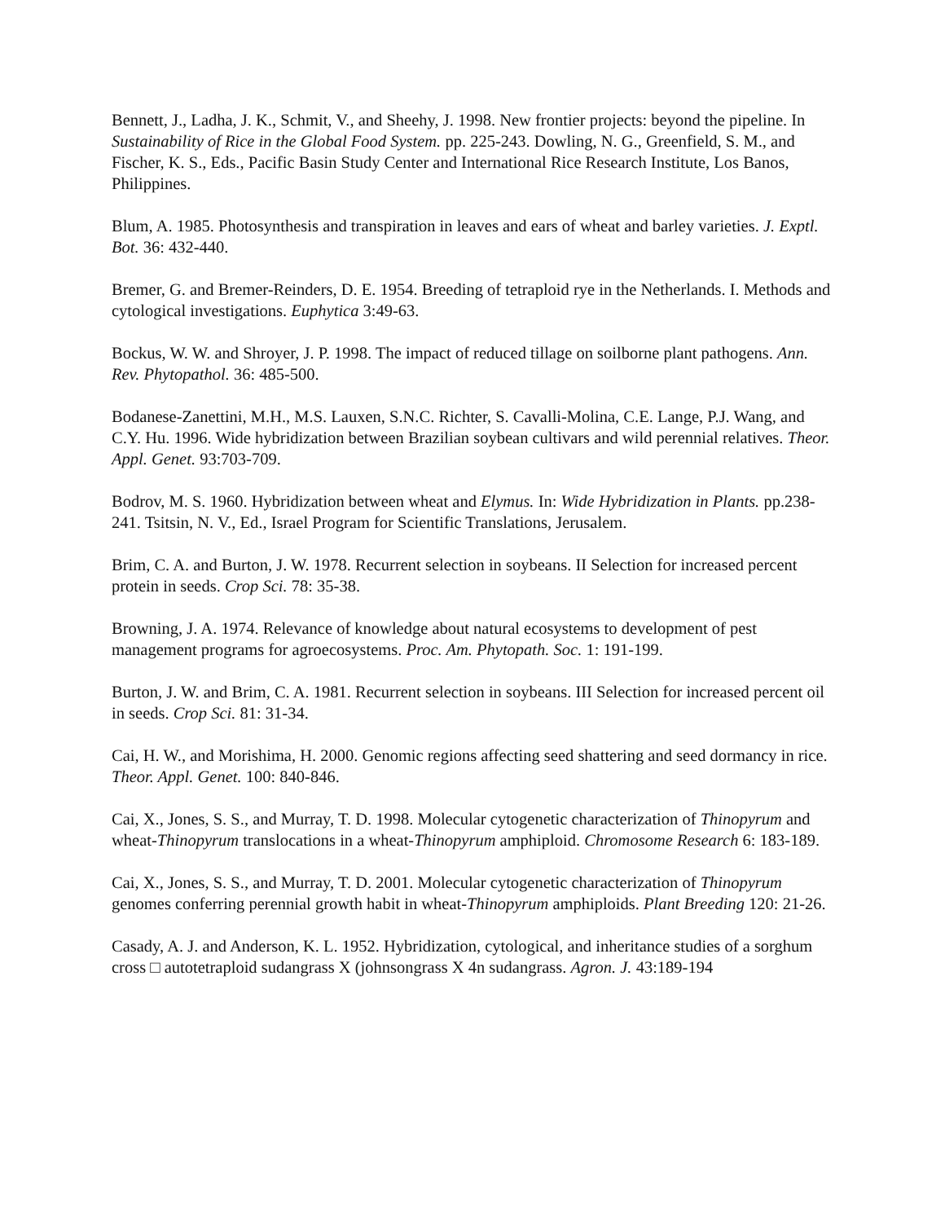Bennett, J., Ladha, J. K., Schmit, V., and Sheehy, J. 1998. New frontier projects: beyond the pipeline. In Sustainability of Rice in the Global Food System. pp. 225-243. Dowling, N. G., Greenfield, S. M., and Fischer, K. S., Eds., Pacific Basin Study Center and International Rice Research Institute, Los Banos, Philippines.
Blum, A. 1985. Photosynthesis and transpiration in leaves and ears of wheat and barley varieties. J. Exptl. Bot. 36: 432-440.
Bremer, G. and Bremer-Reinders, D. E. 1954. Breeding of tetraploid rye in the Netherlands. I. Methods and cytological investigations. Euphytica 3:49-63.
Bockus, W. W. and Shroyer, J. P. 1998. The impact of reduced tillage on soilborne plant pathogens. Ann. Rev. Phytopathol. 36: 485-500.
Bodanese-Zanettini, M.H., M.S. Lauxen, S.N.C. Richter, S. Cavalli-Molina, C.E. Lange, P.J. Wang, and C.Y. Hu. 1996. Wide hybridization between Brazilian soybean cultivars and wild perennial relatives. Theor. Appl. Genet. 93:703-709.
Bodrov, M. S. 1960. Hybridization between wheat and Elymus. In: Wide Hybridization in Plants. pp.238-241. Tsitsin, N. V., Ed., Israel Program for Scientific Translations, Jerusalem.
Brim, C. A. and Burton, J. W. 1978. Recurrent selection in soybeans. II Selection for increased percent protein in seeds. Crop Sci. 78: 35-38.
Browning, J. A. 1974. Relevance of knowledge about natural ecosystems to development of pest management programs for agroecosystems. Proc. Am. Phytopath. Soc. 1: 191-199.
Burton, J. W. and Brim, C. A. 1981. Recurrent selection in soybeans. III Selection for increased percent oil in seeds. Crop Sci. 81: 31-34.
Cai, H. W., and Morishima, H. 2000. Genomic regions affecting seed shattering and seed dormancy in rice. Theor. Appl. Genet. 100: 840-846.
Cai, X., Jones, S. S., and Murray, T. D. 1998. Molecular cytogenetic characterization of Thinopyrum and wheat-Thinopyrum translocations in a wheat-Thinopyrum amphiploid. Chromosome Research 6: 183-189.
Cai, X., Jones, S. S., and Murray, T. D. 2001. Molecular cytogenetic characterization of Thinopyrum genomes conferring perennial growth habit in wheat-Thinopyrum amphiploids. Plant Breeding 120: 21-26.
Casady, A. J. and Anderson, K. L. 1952. Hybridization, cytological, and inheritance studies of a sorghum cross □ autotetraploid sudangrass X (johnsongrass X 4n sudangrass. Agron. J. 43:189-194